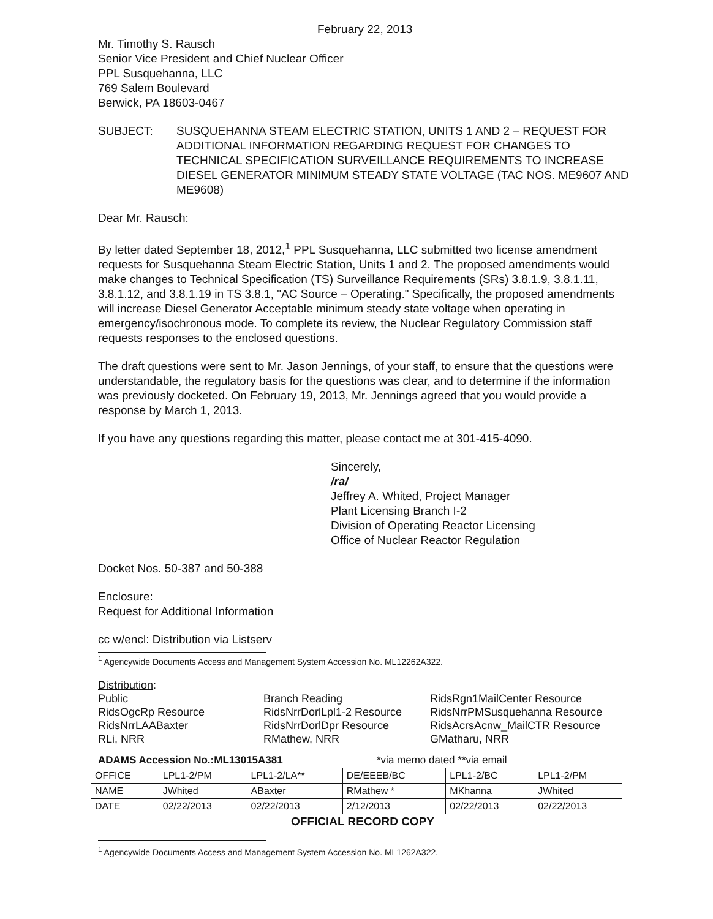February 22, 2013
Mr. Timothy S. Rausch
Senior Vice President and Chief Nuclear Officer
PPL Susquehanna, LLC
769 Salem Boulevard
Berwick, PA 18603-0467
SUBJECT: SUSQUEHANNA STEAM ELECTRIC STATION, UNITS 1 AND 2 – REQUEST FOR ADDITIONAL INFORMATION REGARDING REQUEST FOR CHANGES TO TECHNICAL SPECIFICATION SURVEILLANCE REQUIREMENTS TO INCREASE DIESEL GENERATOR MINIMUM STEADY STATE VOLTAGE (TAC NOS. ME9607 AND ME9608)
Dear Mr. Rausch:
By letter dated September 18, 2012,<sup>1</sup> PPL Susquehanna, LLC submitted two license amendment requests for Susquehanna Steam Electric Station, Units 1 and 2. The proposed amendments would make changes to Technical Specification (TS) Surveillance Requirements (SRs) 3.8.1.9, 3.8.1.11, 3.8.1.12, and 3.8.1.19 in TS 3.8.1, "AC Source – Operating." Specifically, the proposed amendments will increase Diesel Generator Acceptable minimum steady state voltage when operating in emergency/isochronous mode. To complete its review, the Nuclear Regulatory Commission staff requests responses to the enclosed questions.
The draft questions were sent to Mr. Jason Jennings, of your staff, to ensure that the questions were understandable, the regulatory basis for the questions was clear, and to determine if the information was previously docketed. On February 19, 2013, Mr. Jennings agreed that you would provide a response by March 1, 2013.
If you have any questions regarding this matter, please contact me at 301-415-4090.
Sincerely,
/ra/
Jeffrey A. Whited, Project Manager
Plant Licensing Branch I-2
Division of Operating Reactor Licensing
Office of Nuclear Reactor Regulation
Docket Nos. 50-387 and 50-388
Enclosure:
Request for Additional Information
cc w/encl: Distribution via Listserv
<sup>1</sup> Agencywide Documents Access and Management System Accession No. ML12262A322.
Distribution:
Public
RidsOgcRp Resource
RidsNrrLAABaxter
RLi, NRR
Branch Reading
RidsNrrDorlLpl1-2 Resource
RidsNrrDorlDpr Resource
RMathew, NRR
RidsRgn1MailCenter Resource
RidsNrrPMSusquehanna Resource
RidsAcrsAcnw_MailCTR Resource
GMatharu, NRR
ADAMS Accession No.:ML13015A381 *via memo dated **via email
| OFFICE | LPL1-2/PM | LPL1-2/LA** | DE/EEEB/BC | LPL1-2/BC | LPL1-2/PM |
| NAME | JWhited | ABaxter | RMathew * | MKhanna | JWhited |
| DATE | 02/22/2013 | 02/22/2013 | 2/12/2013 | 02/22/2013 | 02/22/2013 |
OFFICIAL RECORD COPY
<sup>1</sup> Agencywide Documents Access and Management System Accession No. ML1262A322.